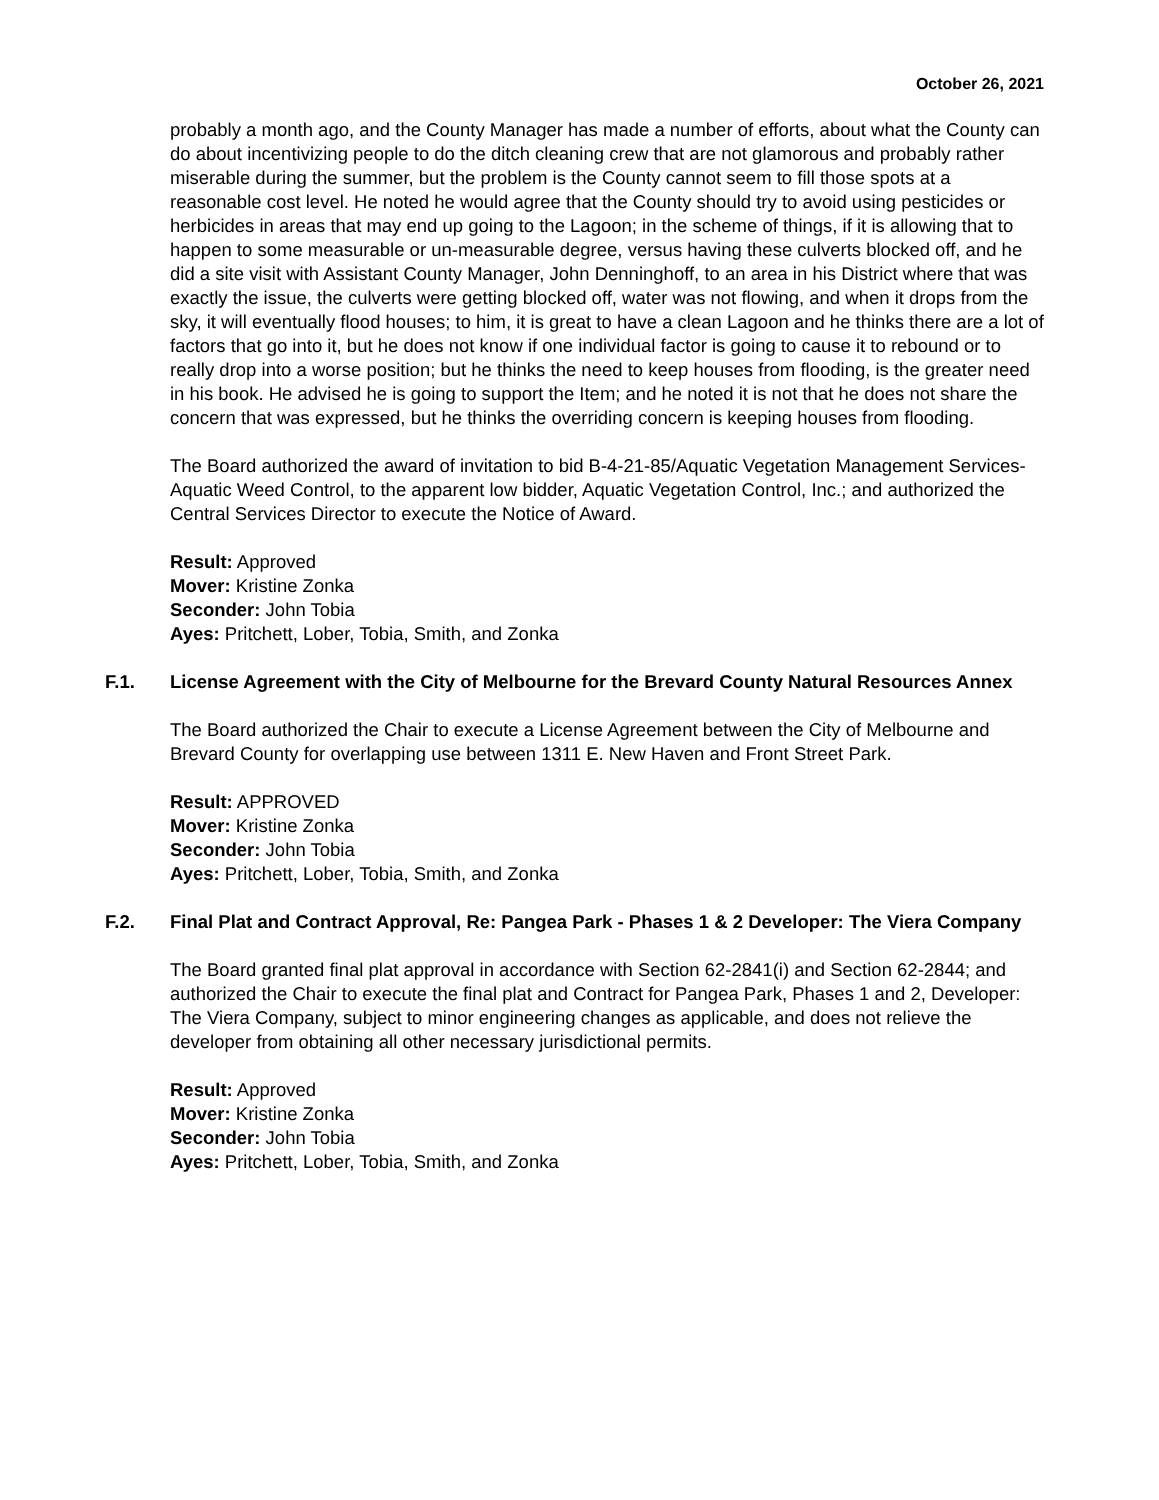October 26, 2021
probably a month ago, and the County Manager has made a number of efforts, about what the County can do about incentivizing people to do the ditch cleaning crew that are not glamorous and probably rather miserable during the summer, but the problem is the County cannot seem to fill those spots at a reasonable cost level. He noted he would agree that the County should try to avoid using pesticides or herbicides in areas that may end up going to the Lagoon; in the scheme of things, if it is allowing that to happen to some measurable or un-measurable degree, versus having these culverts blocked off, and he did a site visit with Assistant County Manager, John Denninghoff, to an area in his District where that was exactly the issue, the culverts were getting blocked off, water was not flowing, and when it drops from the sky, it will eventually flood houses; to him, it is great to have a clean Lagoon and he thinks there are a lot of factors that go into it, but he does not know if one individual factor is going to cause it to rebound or to really drop into a worse position; but he thinks the need to keep houses from flooding, is the greater need in his book. He advised he is going to support the Item; and he noted it is not that he does not share the concern that was expressed, but he thinks the overriding concern is keeping houses from flooding.
The Board authorized the award of invitation to bid B-4-21-85/Aquatic Vegetation Management Services-Aquatic Weed Control, to the apparent low bidder, Aquatic Vegetation Control, Inc.; and authorized the Central Services Director to execute the Notice of Award.
Result: Approved
Mover: Kristine Zonka
Seconder: John Tobia
Ayes: Pritchett, Lober, Tobia, Smith, and Zonka
F.1. License Agreement with the City of Melbourne for the Brevard County Natural Resources Annex
The Board authorized the Chair to execute a License Agreement between the City of Melbourne and Brevard County for overlapping use between 1311 E. New Haven and Front Street Park.
Result: APPROVED
Mover: Kristine Zonka
Seconder: John Tobia
Ayes: Pritchett, Lober, Tobia, Smith, and Zonka
F.2. Final Plat and Contract Approval, Re: Pangea Park - Phases 1 & 2 Developer: The Viera Company
The Board granted final plat approval in accordance with Section 62-2841(i) and Section 62-2844; and authorized the Chair to execute the final plat and Contract for Pangea Park, Phases 1 and 2, Developer: The Viera Company, subject to minor engineering changes as applicable, and does not relieve the developer from obtaining all other necessary jurisdictional permits.
Result: Approved
Mover: Kristine Zonka
Seconder: John Tobia
Ayes: Pritchett, Lober, Tobia, Smith, and Zonka